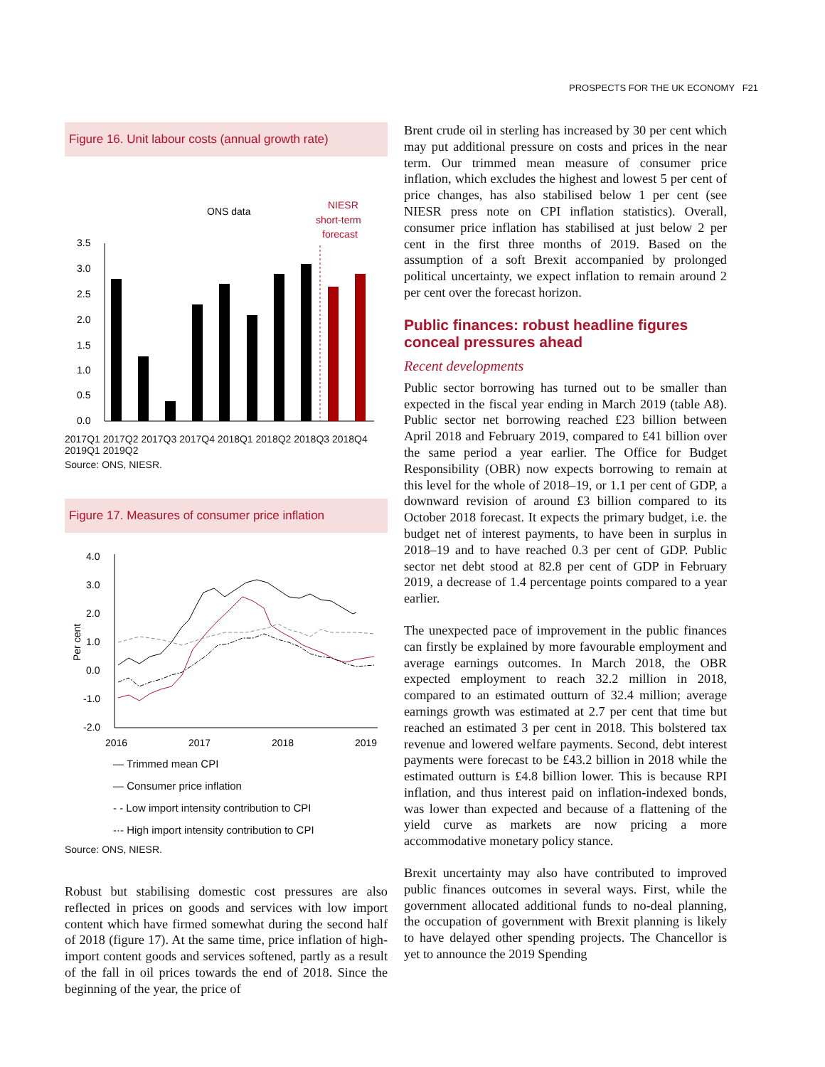PROSPECTS FOR THE UK ECONOMY F21
Figure 16. Unit labour costs (annual growth rate)
ONS data
NIESR
short-term
forecast
3.5
3.0
2.5
2.0
1.5
1.0
0.5
0.0
.
2017Q1 2017Q2 2017Q3 2017Q4 2018Q1 2018Q2 2018Q3 2018Q4 2019Q1 2019Q2
Source: ONS, NIESR.
Figure 17. Measures of consumer price inflation
4.0
3.0
2.0
1.0
0.0
-1.0
-2.0
Per cent
2016
2017
2018
2019
— Trimmed mean CPI
— Consumer price inflation
- - Low import intensity contribution to CPI
-·- High import intensity contribution to CPI
Source: ONS, NIESR.
Robust but stabilising domestic cost pressures are also reflected in prices on goods and services with low import content which have firmed somewhat during the second half of 2018 (figure 17). At the same time, price inflation of high-import content goods and services softened, partly as a result of the fall in oil prices towards the end of 2018. Since the beginning of the year, the price of
Brent crude oil in sterling has increased by 30 per cent which may put additional pressure on costs and prices in the near term. Our trimmed mean measure of consumer price inflation, which excludes the highest and lowest 5 per cent of price changes, has also stabilised below 1 per cent (see NIESR press note on CPI inflation statistics). Overall, consumer price inflation has stabilised at just below 2 per cent in the first three months of 2019. Based on the assumption of a soft Brexit accompanied by prolonged political uncertainty, we expect inflation to remain around 2 per cent over the forecast horizon.
Public finances: robust headline figures conceal pressures ahead
Recent developments
Public sector borrowing has turned out to be smaller than expected in the fiscal year ending in March 2019 (table A8). Public sector net borrowing reached £23 billion between April 2018 and February 2019, compared to £41 billion over the same period a year earlier. The Office for Budget Responsibility (OBR) now expects borrowing to remain at this level for the whole of 2018–19, or 1.1 per cent of GDP, a downward revision of around £3 billion compared to its October 2018 forecast. It expects the primary budget, i.e. the budget net of interest payments, to have been in surplus in 2018–19 and to have reached 0.3 per cent of GDP. Public sector net debt stood at 82.8 per cent of GDP in February 2019, a decrease of 1.4 percentage points compared to a year earlier.
The unexpected pace of improvement in the public finances can firstly be explained by more favourable employment and average earnings outcomes. In March 2018, the OBR expected employment to reach 32.2 million in 2018, compared to an estimated outturn of 32.4 million; average earnings growth was estimated at 2.7 per cent that time but reached an estimated 3 per cent in 2018. This bolstered tax revenue and lowered welfare payments. Second, debt interest payments were forecast to be £43.2 billion in 2018 while the estimated outturn is £4.8 billion lower. This is because RPI inflation, and thus interest paid on inflation-indexed bonds, was lower than expected and because of a flattening of the yield curve as markets are now pricing a more accommodative monetary policy stance.
Brexit uncertainty may also have contributed to improved public finances outcomes in several ways. First, while the government allocated additional funds to no-deal planning, the occupation of government with Brexit planning is likely to have delayed other spending projects. The Chancellor is yet to announce the 2019 Spending